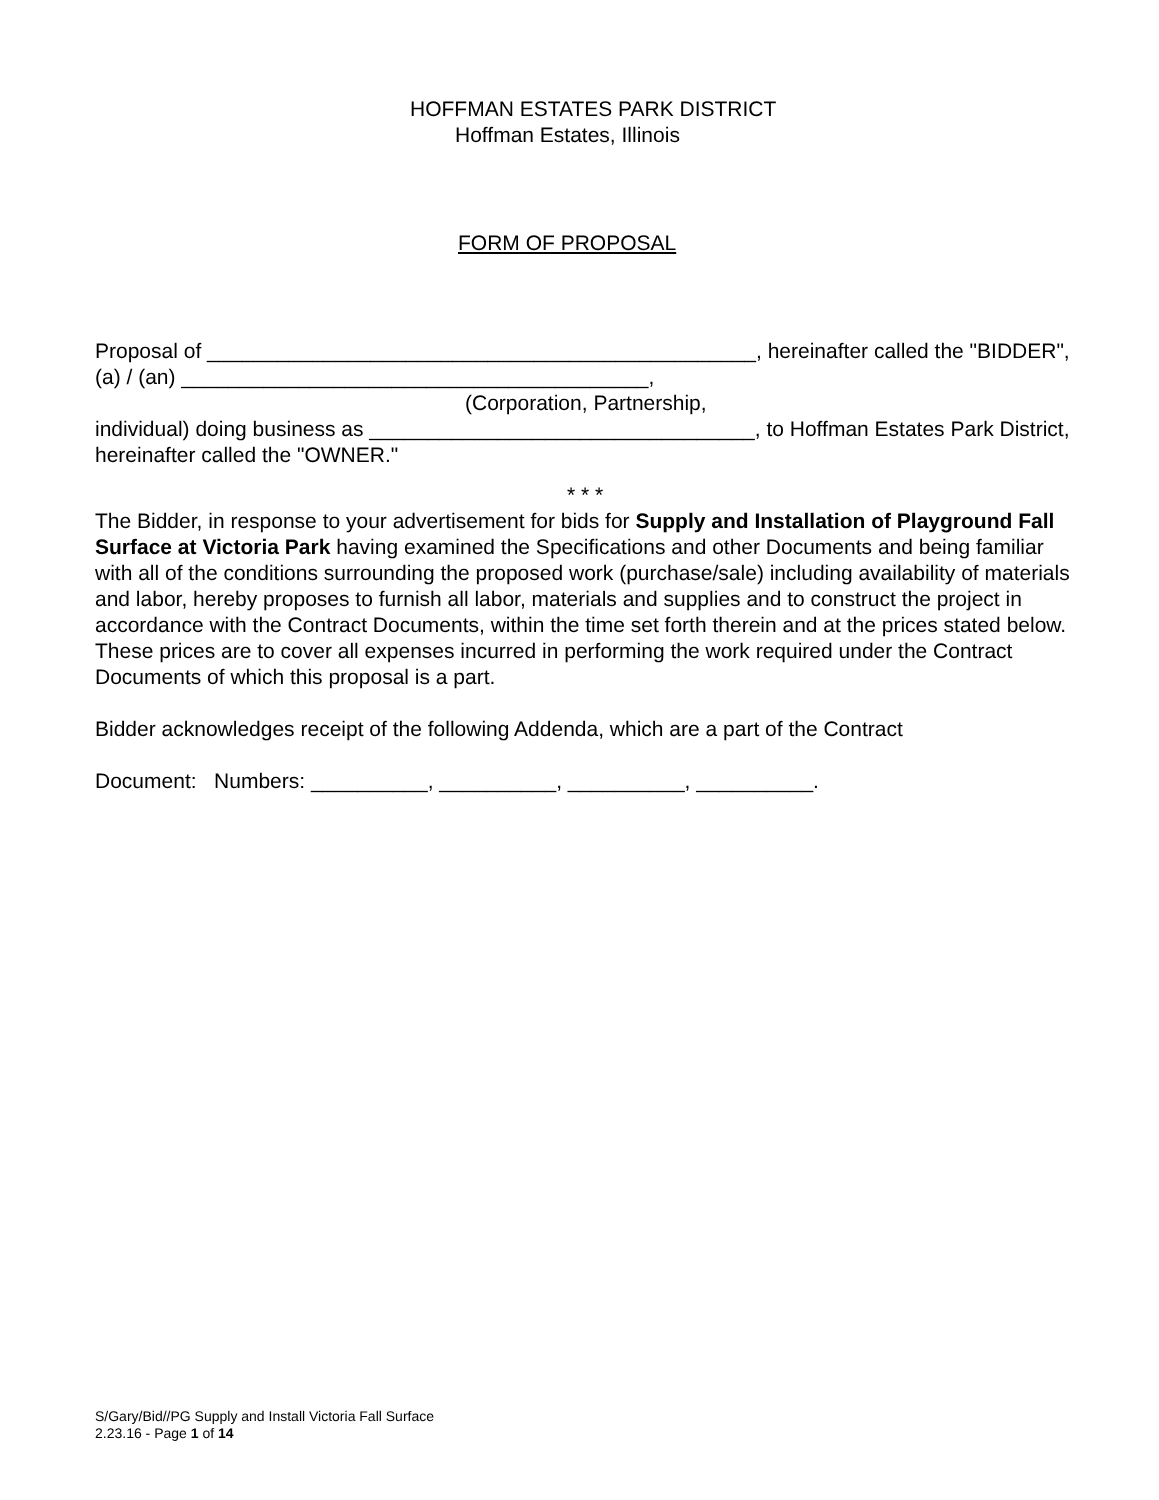HOFFMAN ESTATES PARK DISTRICT
Hoffman Estates, Illinois
FORM OF PROPOSAL
Proposal of _______________________________________________, hereinafter called the "BIDDER", (a) / (an) ________________________________________,
(Corporation, Partnership,
individual) doing business as _________________________________, to Hoffman Estates Park District, hereinafter called the "OWNER."
* * *
The Bidder, in response to your advertisement for bids for Supply and Installation of Playground Fall Surface at Victoria Park having examined the Specifications and other Documents and being familiar with all of the conditions surrounding the proposed work (purchase/sale) including availability of materials and labor, hereby proposes to furnish all labor, materials and supplies and to construct the project in accordance with the Contract Documents, within the time set forth therein and at the prices stated below. These prices are to cover all expenses incurred in performing the work required under the Contract Documents of which this proposal is a part.
Bidder acknowledges receipt of the following Addenda, which are a part of the Contract
Document: Numbers: __________, __________, __________, __________.
S/Gary/Bid//PG Supply and Install Victoria Fall Surface
2.23.16 - Page 1 of 14